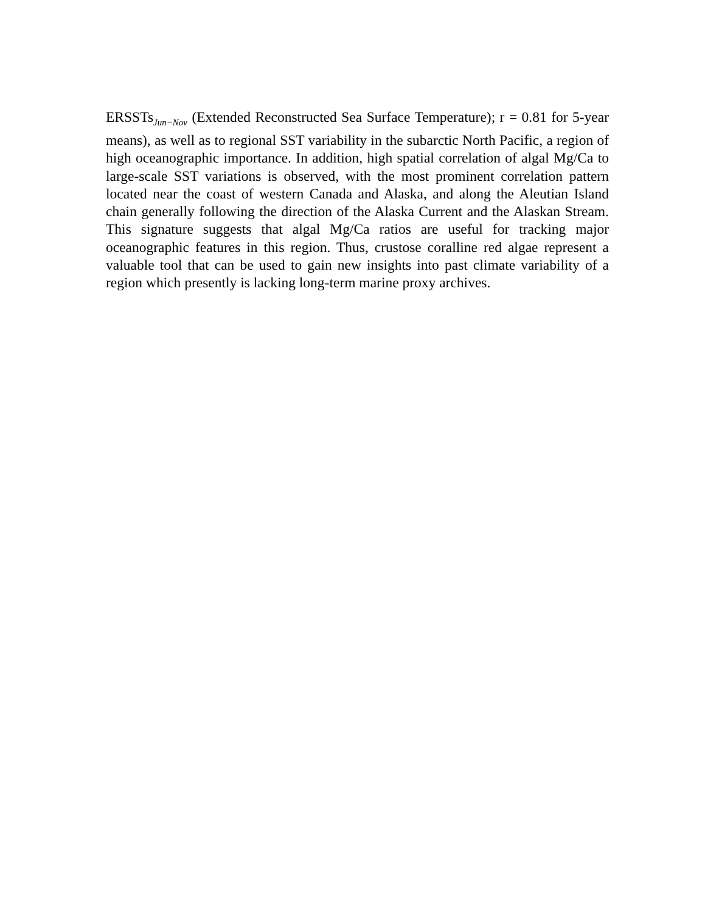ERSSTs<sub>Jun−Nov</sub> (Extended Reconstructed Sea Surface Temperature); r = 0.81 for 5-year means), as well as to regional SST variability in the subarctic North Pacific, a region of high oceanographic importance. In addition, high spatial correlation of algal Mg/Ca to large-scale SST variations is observed, with the most prominent correlation pattern located near the coast of western Canada and Alaska, and along the Aleutian Island chain generally following the direction of the Alaska Current and the Alaskan Stream. This signature suggests that algal Mg/Ca ratios are useful for tracking major oceanographic features in this region. Thus, crustose coralline red algae represent a valuable tool that can be used to gain new insights into past climate variability of a region which presently is lacking long-term marine proxy archives.